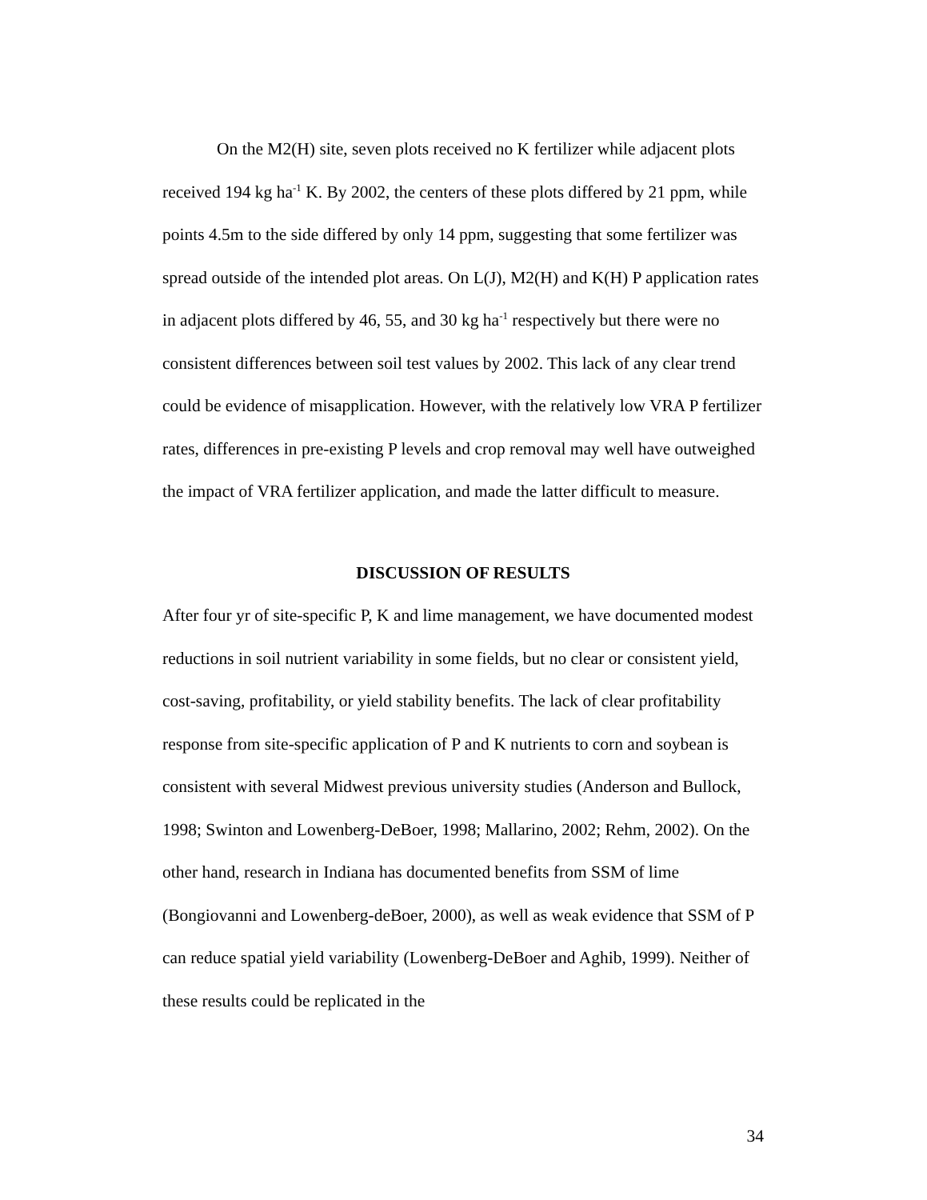On the M2(H) site, seven plots received no K fertilizer while adjacent plots received 194 kg ha<sup>-1</sup> K. By 2002, the centers of these plots differed by 21 ppm, while points 4.5m to the side differed by only 14 ppm, suggesting that some fertilizer was spread outside of the intended plot areas. On L(J), M2(H) and K(H) P application rates in adjacent plots differed by 46, 55, and 30 kg ha<sup>-1</sup> respectively but there were no consistent differences between soil test values by 2002. This lack of any clear trend could be evidence of misapplication. However, with the relatively low VRA P fertilizer rates, differences in pre-existing P levels and crop removal may well have outweighed the impact of VRA fertilizer application, and made the latter difficult to measure.
DISCUSSION OF RESULTS
After four yr of site-specific P, K and lime management, we have documented modest reductions in soil nutrient variability in some fields, but no clear or consistent yield, cost-saving, profitability, or yield stability benefits. The lack of clear profitability response from site-specific application of P and K nutrients to corn and soybean is consistent with several Midwest previous university studies (Anderson and Bullock, 1998; Swinton and Lowenberg-DeBoer, 1998; Mallarino, 2002; Rehm, 2002). On the other hand, research in Indiana has documented benefits from SSM of lime (Bongiovanni and Lowenberg-deBoer, 2000), as well as weak evidence that SSM of P can reduce spatial yield variability (Lowenberg-DeBoer and Aghib, 1999). Neither of these results could be replicated in the
34